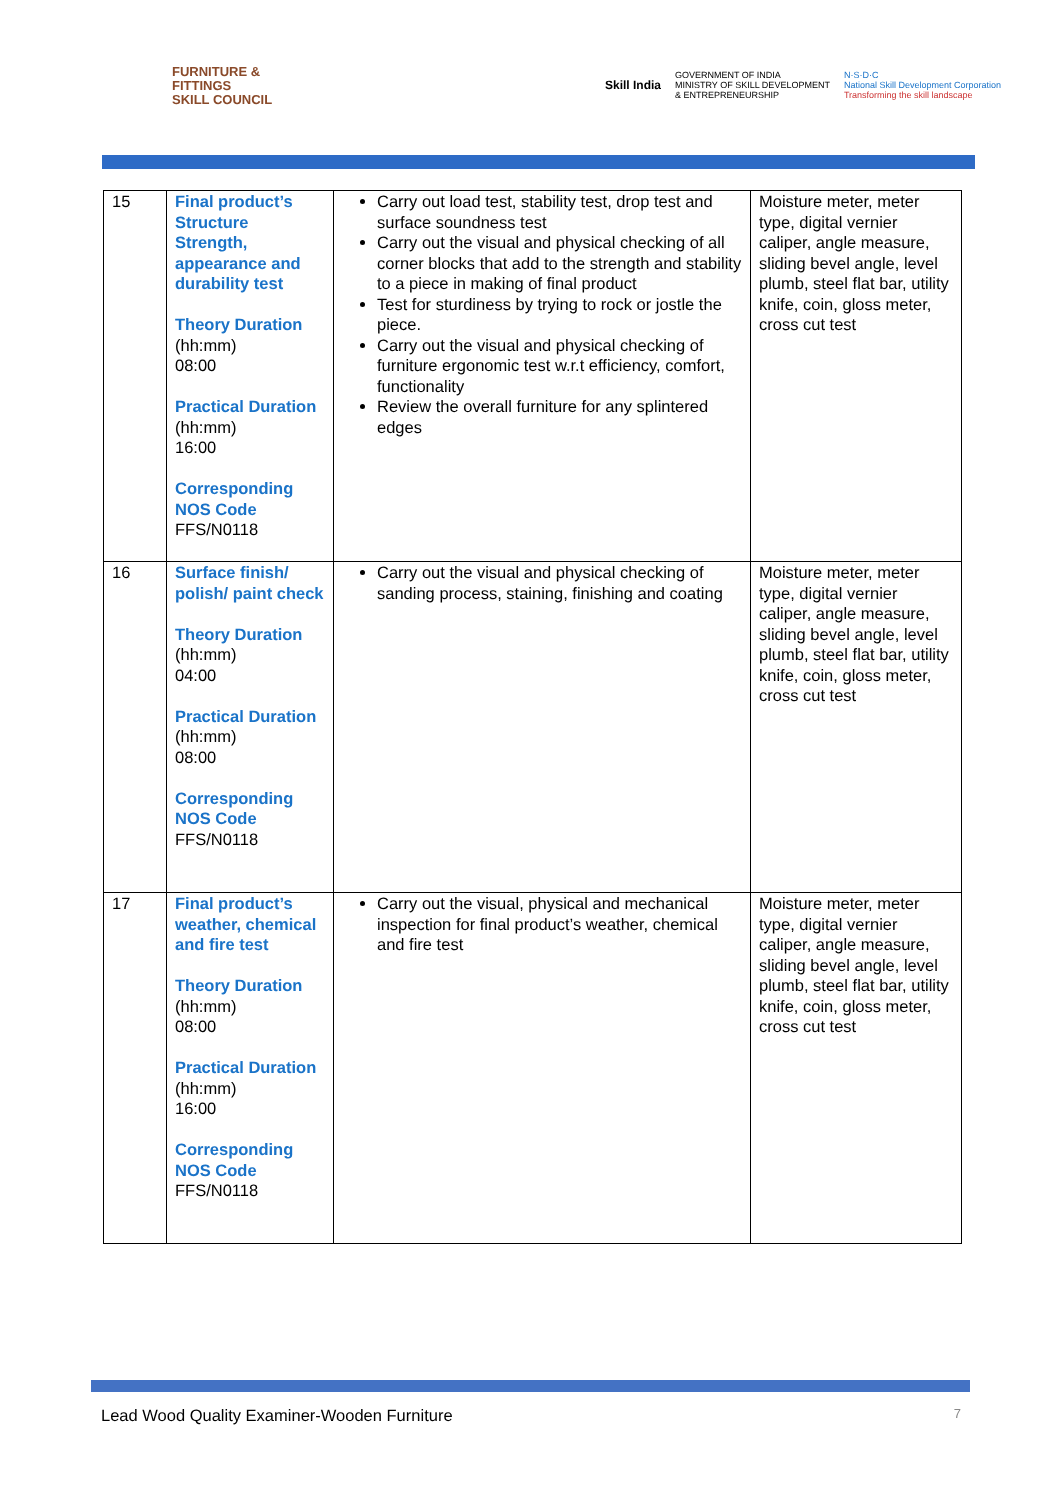FURNITURE &
FITTINGS
SKILL COUNCIL
Skill India GOVERNMENT OF INDIA
MINISTRY OF SKILL DEVELOPMENT
& ENTREPRENEURSHIP N·S·D·C
National Skill Development Corporation
Transforming the skill landscape
| 15 | Final product’s Structure Strength, appearance and durability test Theory Duration (hh:mm) 08:00 Practical Duration (hh:mm) 16:00 Corresponding NOS Code FFS/N0118 | Carry out load test, stability test, drop test and surface soundness test Carry out the visual and physical checking of all corner blocks that add to the strength and stability to a piece in making of final product Test for sturdiness by trying to rock or jostle the piece. Carry out the visual and physical checking of furniture ergonomic test w.r.t efficiency, comfort, functionality Review the overall furniture for any splintered edges | Moisture meter, meter type, digital vernier caliper, angle measure, sliding bevel angle, level plumb, steel flat bar, utility knife, coin, gloss meter, cross cut test |
| 16 | Surface finish/ polish/ paint check Theory Duration (hh:mm) 04:00 Practical Duration (hh:mm) 08:00 Corresponding NOS Code FFS/N0118 | Carry out the visual and physical checking of sanding process, staining, finishing and coating | Moisture meter, meter type, digital vernier caliper, angle measure, sliding bevel angle, level plumb, steel flat bar, utility knife, coin, gloss meter, cross cut test |
| 17 | Final product’s weather, chemical and fire test Theory Duration (hh:mm) 08:00 Practical Duration (hh:mm) 16:00 Corresponding NOS Code FFS/N0118 | Carry out the visual, physical and mechanical inspection for final product’s weather, chemical and fire test | Moisture meter, meter type, digital vernier caliper, angle measure, sliding bevel angle, level plumb, steel flat bar, utility knife, coin, gloss meter, cross cut test |
Lead Wood Quality Examiner-Wooden Furniture 7